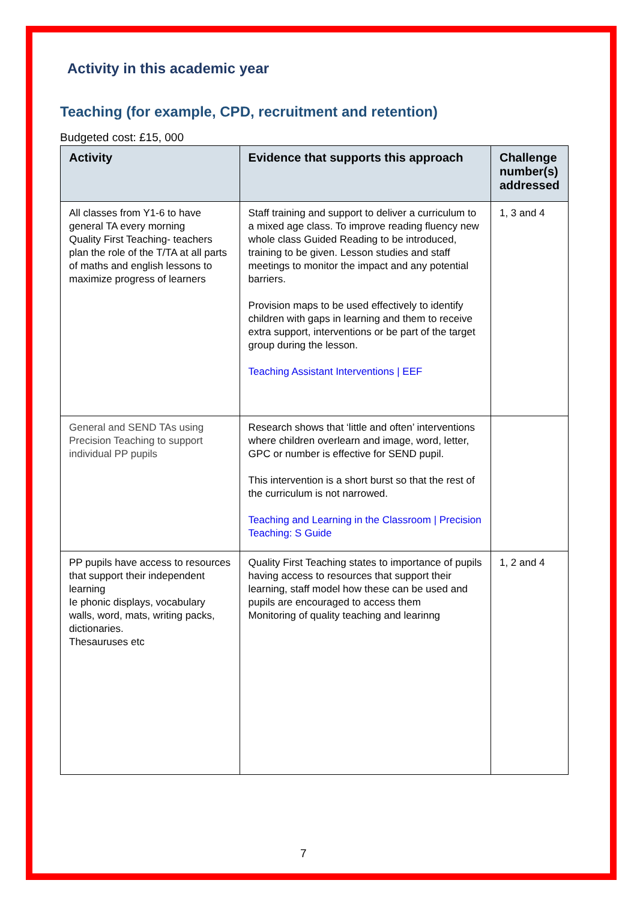Activity in this academic year
Teaching (for example, CPD, recruitment and retention)
Budgeted cost: £15, 000
| Activity | Evidence that supports this approach | Challenge number(s) addressed |
| --- | --- | --- |
| All classes from Y1-6 to have general TA every morning Quality First Teaching- teachers plan the role of the T/TA at all parts of maths and english lessons to maximize progress of learners | Staff training and support to deliver a curriculum to a mixed age class. To improve reading fluency new whole class Guided Reading to be introduced, training to be given. Lesson studies and staff meetings to monitor the impact and any potential barriers. Provision maps to be used effectively to identify children with gaps in learning and them to receive extra support, interventions or be part of the target group during the lesson. Teaching Assistant Interventions / EEF | 1, 3 and 4 |
| General and SEND TAs using Precision Teaching to support individual PP pupils | Research shows that ‘little and often’ interventions where children overlearn and image, word, letter, GPC or number is effective for SEND pupil. This intervention is a short burst so that the rest of the curriculum is not narrowed. Teaching and Learning in the Classroom / Precision Teaching: S Guide | |
| PP pupils have access to resources that support their independent learning Ie phonic displays, vocabulary walls, word, mats, writing packs, dictionaries. Thesauruses etc | Quality First Teaching states to importance of pupils having access to resources that support their learning, staff model how these can be used and pupils are encouraged to access them Monitoring of quality teaching and learinng | 1, 2 and 4 |
7